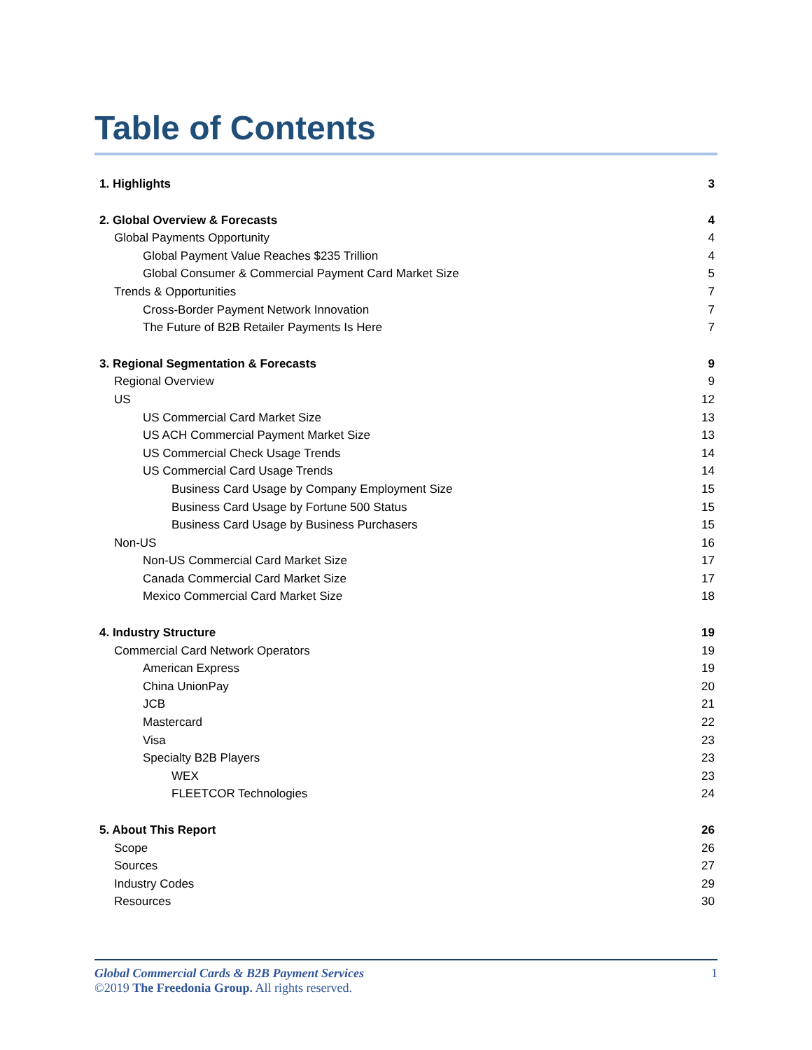Table of Contents
1. Highlights 3
2. Global Overview & Forecasts 4
Global Payments Opportunity 4
Global Payment Value Reaches $235 Trillion 4
Global Consumer & Commercial Payment Card Market Size 5
Trends & Opportunities 7
Cross-Border Payment Network Innovation 7
The Future of B2B Retailer Payments Is Here 7
3. Regional Segmentation & Forecasts 9
Regional Overview 9
US 12
US Commercial Card Market Size 13
US ACH Commercial Payment Market Size 13
US Commercial Check Usage Trends 14
US Commercial Card Usage Trends 14
Business Card Usage by Company Employment Size 15
Business Card Usage by Fortune 500 Status 15
Business Card Usage by Business Purchasers 15
Non-US 16
Non-US Commercial Card Market Size 17
Canada Commercial Card Market Size 17
Mexico Commercial Card Market Size 18
4. Industry Structure 19
Commercial Card Network Operators 19
American Express 19
China UnionPay 20
JCB 21
Mastercard 22
Visa 23
Specialty B2B Players 23
WEX 23
FLEETCOR Technologies 24
5. About This Report 26
Scope 26
Sources 27
Industry Codes 29
Resources 30
Global Commercial Cards & B2B Payment Services 1
©2019 The Freedonia Group. All rights reserved.